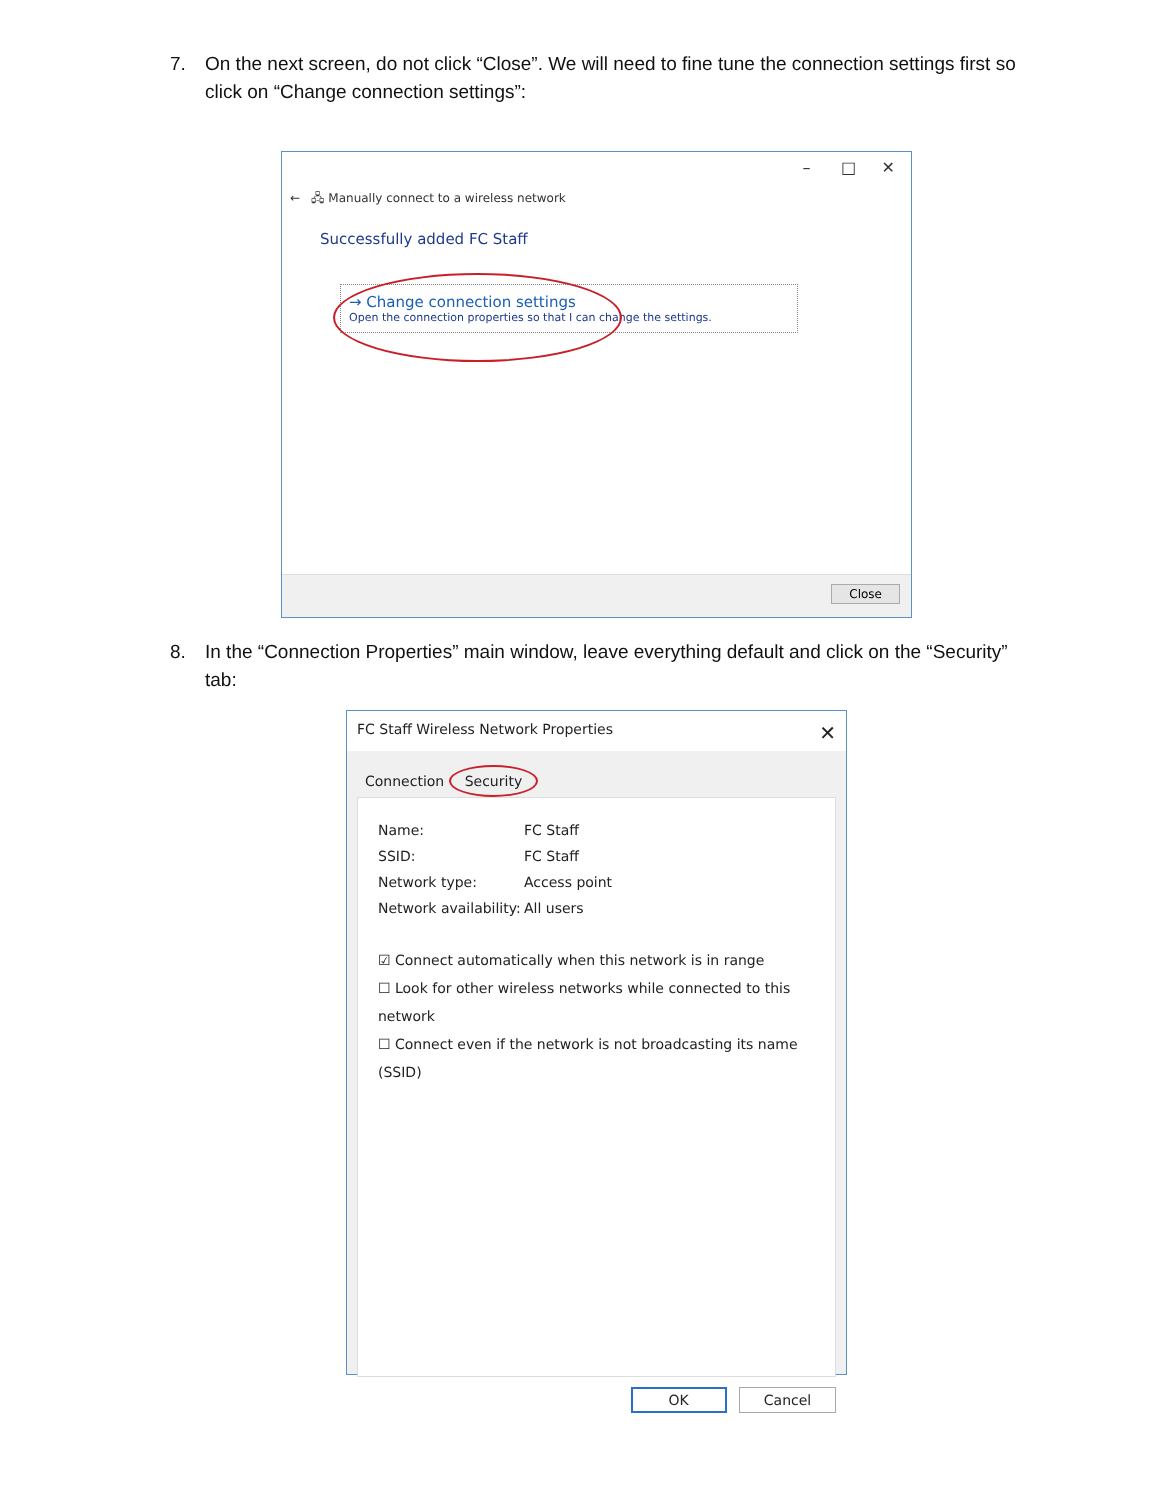7. On the next screen, do not click “Close”. We will need to fine tune the connection settings first so click on “Change connection settings”:
– □ ✕
← 🖧 Manually connect to a wireless network
Successfully added FC Staff
→ Change connection settings
Open the connection properties so that I can change the settings.
Close
8. In the “Connection Properties” main window, leave everything default and click on the “Security” tab:
FC Staff Wireless Network Properties ✕
Connection Security
Name: FC Staff SSID: FC Staff Network type: Access point Network availability: All users
☑ Connect automatically when this network is in range
☐ Look for other wireless networks while connected to this network
☐ Connect even if the network is not broadcasting its name (SSID)
OK Cancel